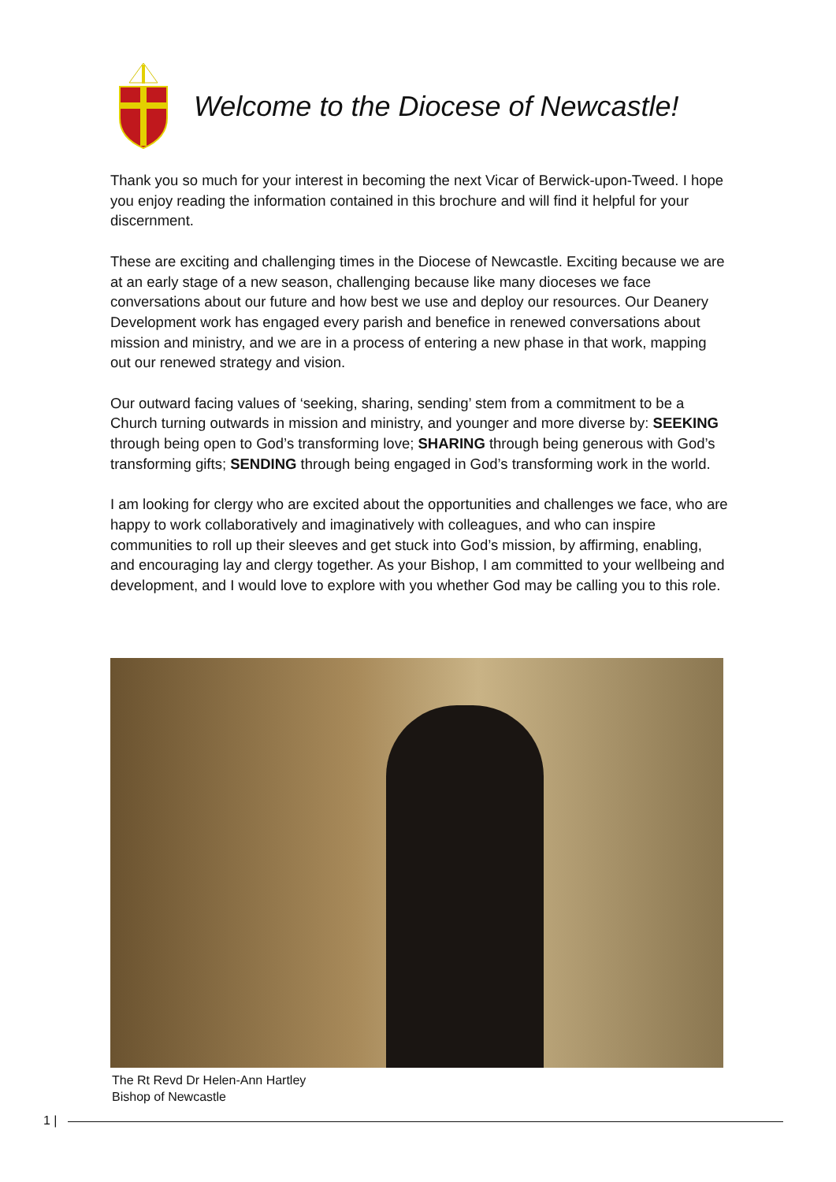Welcome to the Diocese of Newcastle!
Thank you so much for your interest in becoming the next Vicar of Berwick-upon-Tweed. I hope you enjoy reading the information contained in this brochure and will find it helpful for your discernment.
These are exciting and challenging times in the Diocese of Newcastle. Exciting because we are at an early stage of a new season, challenging because like many dioceses we face conversations about our future and how best we use and deploy our resources. Our Deanery Development work has engaged every parish and benefice in renewed conversations about mission and ministry, and we are in a process of entering a new phase in that work, mapping out our renewed strategy and vision.
Our outward facing values of ‘seeking, sharing, sending’ stem from a commitment to be a Church turning outwards in mission and ministry, and younger and more diverse by: SEEKING through being open to God’s transforming love; SHARING through being generous with God’s transforming gifts; SENDING through being engaged in God’s transforming work in the world.
I am looking for clergy who are excited about the opportunities and challenges we face, who are happy to work collaboratively and imaginatively with colleagues, and who can inspire communities to roll up their sleeves and get stuck into God’s mission, by affirming, enabling, and encouraging lay and clergy together. As your Bishop, I am committed to your wellbeing and development, and I would love to explore with you whether God may be calling you to this role.
The Rt Revd Dr Helen-Ann Hartley
Bishop of Newcastle
1 |